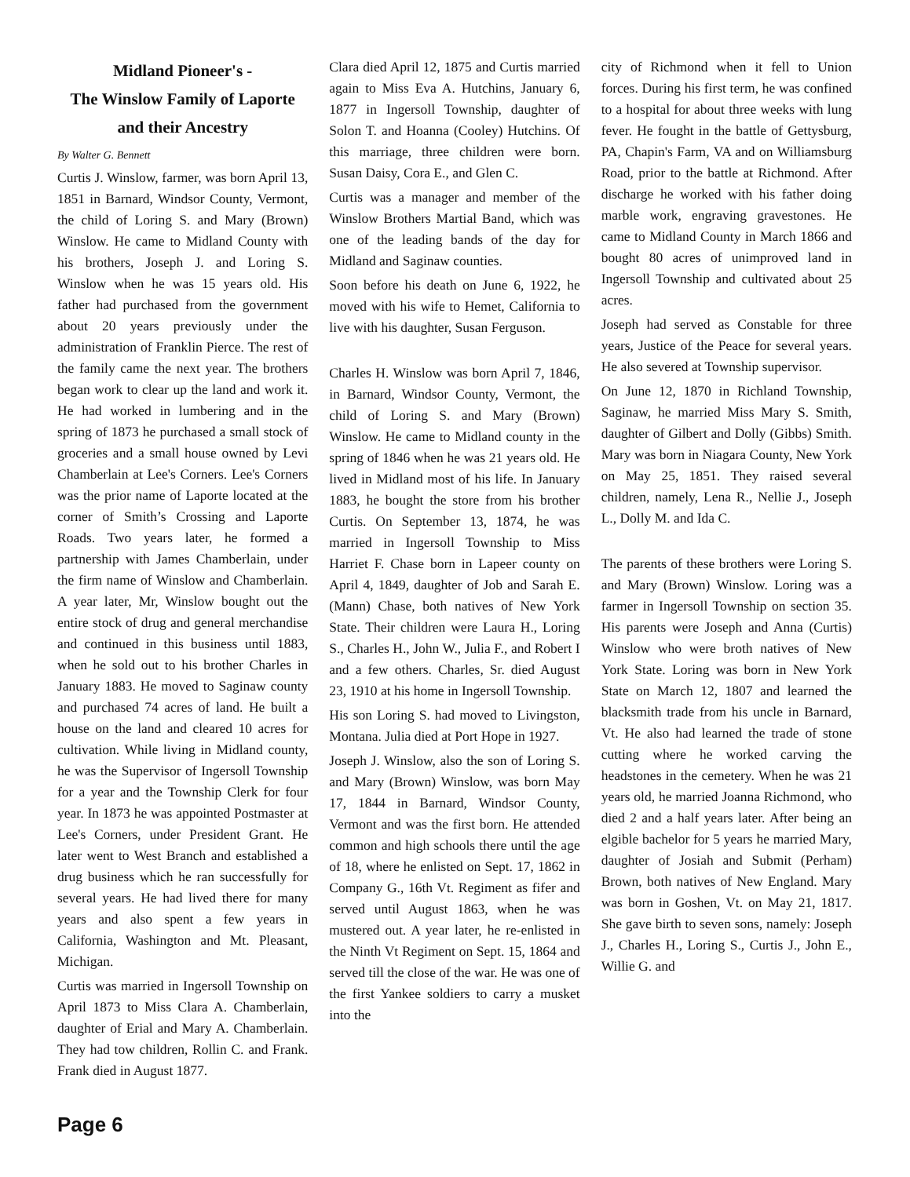Midland Pioneer's -
The Winslow Family of Laporte
and their Ancestry
By Walter G. Bennett
Curtis J. Winslow, farmer, was born April 13, 1851 in Barnard, Windsor County, Vermont, the child of Loring S. and Mary (Brown) Winslow. He came to Midland County with his brothers, Joseph J. and Loring S. Winslow when he was 15 years old. His father had purchased from the government about 20 years previously under the administration of Franklin Pierce. The rest of the family came the next year. The brothers began work to clear up the land and work it. He had worked in lumbering and in the spring of 1873 he purchased a small stock of groceries and a small house owned by Levi Chamberlain at Lee's Corners. Lee's Corners was the prior name of Laporte located at the corner of Smith’s Crossing and Laporte Roads. Two years later, he formed a partnership with James Chamberlain, under the firm name of Winslow and Chamberlain. A year later, Mr, Winslow bought out the entire stock of drug and general merchandise and continued in this business until 1883, when he sold out to his brother Charles in January 1883. He moved to Saginaw county and purchased 74 acres of land. He built a house on the land and cleared 10 acres for cultivation. While living in Midland county, he was the Supervisor of Ingersoll Township for a year and the Township Clerk for four year. In 1873 he was appointed Postmaster at Lee's Corners, under President Grant. He later went to West Branch and established a drug business which he ran successfully for several years. He had lived there for many years and also spent a few years in California, Washington and Mt. Pleasant, Michigan.
Curtis was married in Ingersoll Township on April 1873 to Miss Clara A. Chamberlain, daughter of Erial and Mary A. Chamberlain. They had tow children, Rollin C. and Frank. Frank died in August 1877.
Clara died April 12, 1875 and Curtis married again to Miss Eva A. Hutchins, January 6, 1877 in Ingersoll Township, daughter of Solon T. and Hoanna (Cooley) Hutchins. Of this marriage, three children were born. Susan Daisy, Cora E., and Glen C.
Curtis was a manager and member of the Winslow Brothers Martial Band, which was one of the leading bands of the day for Midland and Saginaw counties.
Soon before his death on June 6, 1922, he moved with his wife to Hemet, California to live with his daughter, Susan Ferguson.
Charles H. Winslow was born April 7, 1846, in Barnard, Windsor County, Vermont, the child of Loring S. and Mary (Brown) Winslow. He came to Midland county in the spring of 1846 when he was 21 years old. He lived in Midland most of his life. In January 1883, he bought the store from his brother Curtis. On September 13, 1874, he was married in Ingersoll Township to Miss Harriet F. Chase born in Lapeer county on April 4, 1849, daughter of Job and Sarah E. (Mann) Chase, both natives of New York State. Their children were Laura H., Loring S., Charles H., John W., Julia F., and Robert I and a few others. Charles, Sr. died August 23, 1910 at his home in Ingersoll Township.
His son Loring S. had moved to Livingston, Montana. Julia died at Port Hope in 1927.
Joseph J. Winslow, also the son of Loring S. and Mary (Brown) Winslow, was born May 17, 1844 in Barnard, Windsor County, Vermont and was the first born. He attended common and high schools there until the age of 18, where he enlisted on Sept. 17, 1862 in Company G., 16th Vt. Regiment as fifer and served until August 1863, when he was mustered out. A year later, he re-enlisted in the Ninth Vt Regiment on Sept. 15, 1864 and served till the close of the war. He was one of the first Yankee soldiers to carry a musket into the
city of Richmond when it fell to Union forces. During his first term, he was confined to a hospital for about three weeks with lung fever. He fought in the battle of Gettysburg, PA, Chapin's Farm, VA and on Williamsburg Road, prior to the battle at Richmond. After discharge he worked with his father doing marble work, engraving gravestones. He came to Midland County in March 1866 and bought 80 acres of unimproved land in Ingersoll Township and cultivated about 25 acres.
Joseph had served as Constable for three years, Justice of the Peace for several years. He also severed at Township supervisor.
On June 12, 1870 in Richland Township, Saginaw, he married Miss Mary S. Smith, daughter of Gilbert and Dolly (Gibbs) Smith. Mary was born in Niagara County, New York on May 25, 1851. They raised several children, namely, Lena R., Nellie J., Joseph L., Dolly M. and Ida C.
The parents of these brothers were Loring S. and Mary (Brown) Winslow. Loring was a farmer in Ingersoll Township on section 35. His parents were Joseph and Anna (Curtis) Winslow who were broth natives of New York State. Loring was born in New York State on March 12, 1807 and learned the blacksmith trade from his uncle in Barnard, Vt. He also had learned the trade of stone cutting where he worked carving the headstones in the cemetery. When he was 21 years old, he married Joanna Richmond, who died 2 and a half years later. After being an elgible bachelor for 5 years he married Mary, daughter of Josiah and Submit (Perham) Brown, both natives of New England. Mary was born in Goshen, Vt. on May 21, 1817. She gave birth to seven sons, namely: Joseph J., Charles H., Loring S., Curtis J., John E., Willie G. and
Page 6